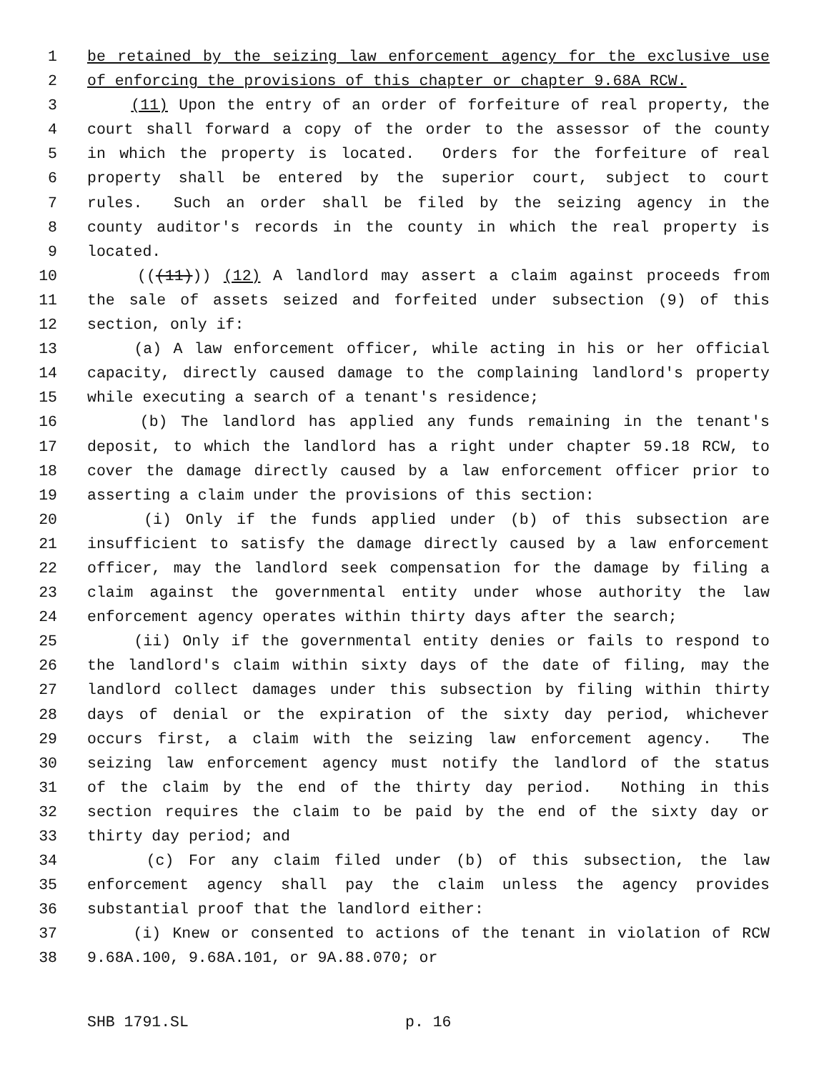1 be retained by the seizing law enforcement agency for the exclusive use
2 of enforcing the provisions of this chapter or chapter 9.68A RCW.
3 (11) Upon the entry of an order of forfeiture of real property, the
4 court shall forward a copy of the order to the assessor of the county
5 in which the property is located. Orders for the forfeiture of real
6 property shall be entered by the superior court, subject to court
7 rules. Such an order shall be filed by the seizing agency in the
8 county auditor's records in the county in which the real property is
9 located.
10 (((11))) (12) A landlord may assert a claim against proceeds from
11 the sale of assets seized and forfeited under subsection (9) of this
12 section, only if:
13 (a) A law enforcement officer, while acting in his or her official
14 capacity, directly caused damage to the complaining landlord's property
15 while executing a search of a tenant's residence;
16 (b) The landlord has applied any funds remaining in the tenant's
17 deposit, to which the landlord has a right under chapter 59.18 RCW, to
18 cover the damage directly caused by a law enforcement officer prior to
19 asserting a claim under the provisions of this section:
20 (i) Only if the funds applied under (b) of this subsection are
21 insufficient to satisfy the damage directly caused by a law enforcement
22 officer, may the landlord seek compensation for the damage by filing a
23 claim against the governmental entity under whose authority the law
24 enforcement agency operates within thirty days after the search;
25 (ii) Only if the governmental entity denies or fails to respond to
26 the landlord's claim within sixty days of the date of filing, may the
27 landlord collect damages under this subsection by filing within thirty
28 days of denial or the expiration of the sixty day period, whichever
29 occurs first, a claim with the seizing law enforcement agency. The
30 seizing law enforcement agency must notify the landlord of the status
31 of the claim by the end of the thirty day period. Nothing in this
32 section requires the claim to be paid by the end of the sixty day or
33 thirty day period; and
34 (c) For any claim filed under (b) of this subsection, the law
35 enforcement agency shall pay the claim unless the agency provides
36 substantial proof that the landlord either:
37 (i) Knew or consented to actions of the tenant in violation of RCW
38 9.68A.100, 9.68A.101, or 9A.88.070; or
SHB 1791.SL p. 16